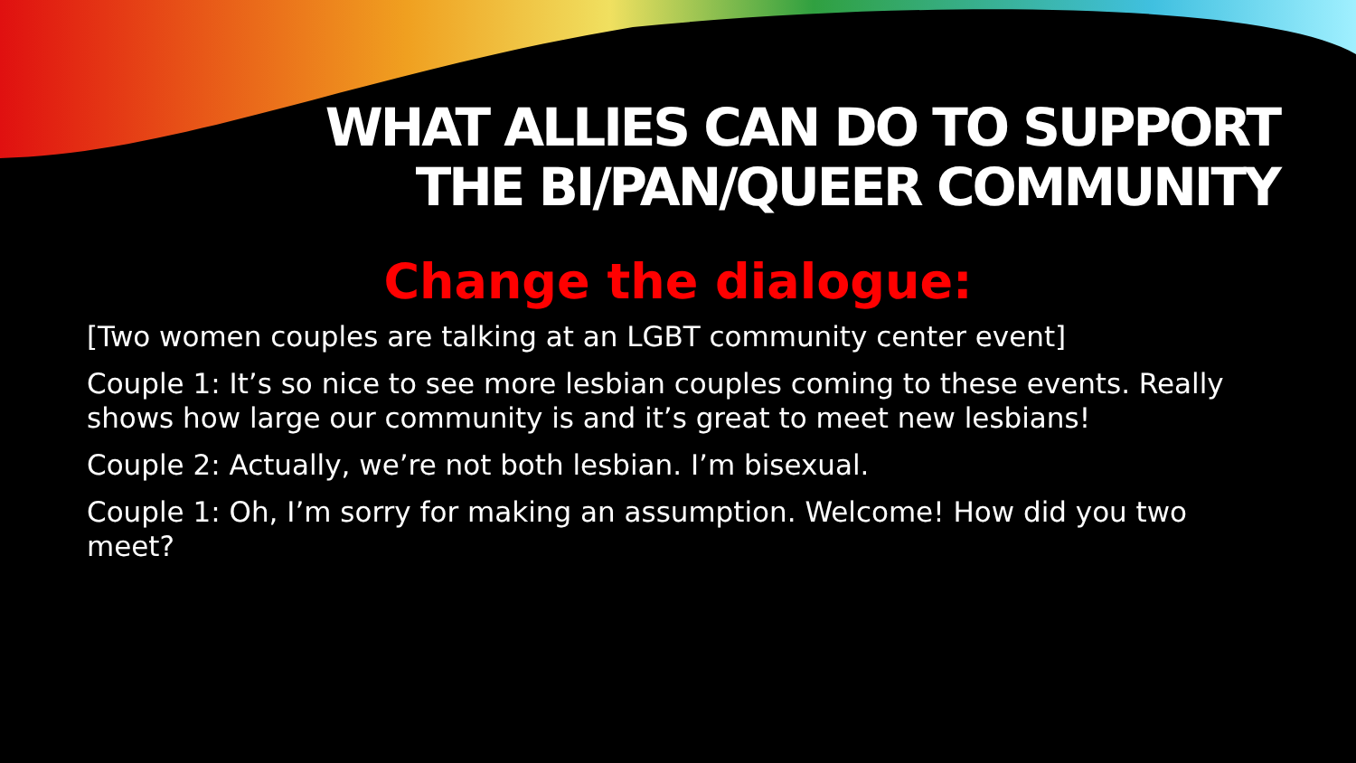WHAT ALLIES CAN DO TO SUPPORT
THE BI/PAN/QUEER COMMUNITY
Change the dialogue:
[Two women couples are talking at an LGBT community center event]
Couple 1: It’s so nice to see more lesbian couples coming to these events. Really shows how large our community is and it’s great to meet new lesbians!
Couple 2: Actually, we’re not both lesbian. I’m bisexual.
Couple 1: Oh, I’m sorry for making an assumption. Welcome! How did you two meet?